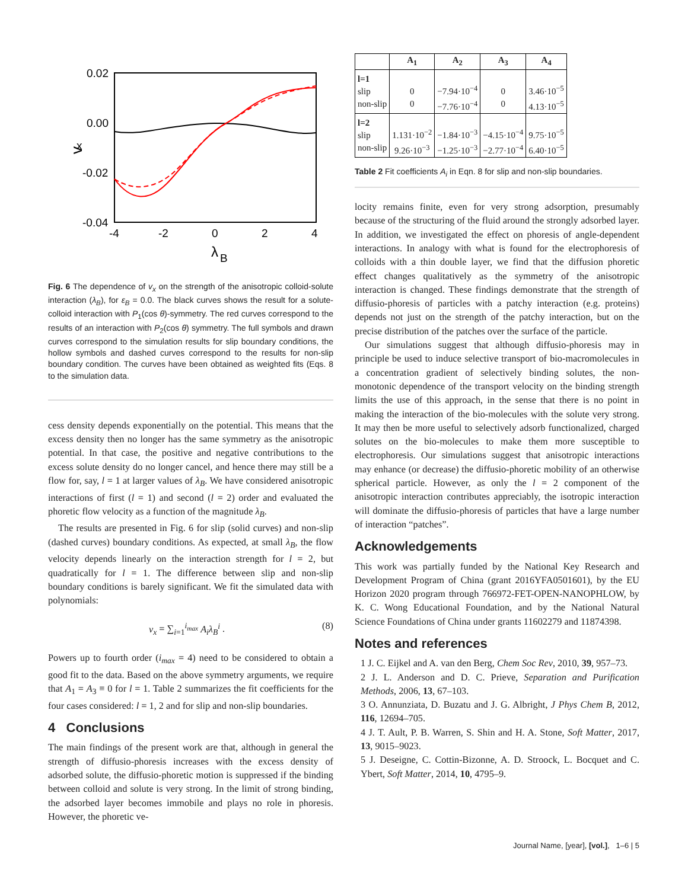0.02
0.00
-0.02
-0.04
-4
-2
0
2
4
λ
B
v
x
Fig. 6 The dependence of v<sub>x</sub> on the strength of the anisotropic colloid-solute interaction (λ<sub>B</sub>), for ε<sub>B</sub> = 0.0. The black curves shows the result for a solute-colloid interaction with P<sub>1</sub>(cos θ)-symmetry. The red curves correspond to the results of an interaction with P<sub>2</sub>(cos θ) symmetry. The full symbols and drawn curves correspond to the simulation results for slip boundary conditions, the hollow symbols and dashed curves correspond to the results for non-slip boundary condition. The curves have been obtained as weighted fits (Eqs. 8 to the simulation data.
cess density depends exponentially on the potential. This means that the excess density then no longer has the same symmetry as the anisotropic potential. In that case, the positive and negative contributions to the excess solute density do no longer cancel, and hence there may still be a flow for, say, l = 1 at larger values of λ<sub>B</sub>. We have considered anisotropic interactions of first (l = 1) and second (l = 2) order and evaluated the phoretic flow velocity as a function of the magnitude λ<sub>B</sub>.
The results are presented in Fig. 6 for slip (solid curves) and non-slip (dashed curves) boundary conditions. As expected, at small λ<sub>B</sub>, the flow velocity depends linearly on the interaction strength for l = 2, but quadratically for l = 1. The difference between slip and non-slip boundary conditions is barely significant. We fit the simulated data with polynomials:
v<sub>x</sub> = ∑<sub>i=1</sub><sup>i<sub>max</sub></sup> A<sub>i</sub>λ<sub>B</sub><sup>i</sup> . (8)
Powers up to fourth order (i<sub>max</sub> = 4) need to be considered to obtain a good fit to the data. Based on the above symmetry arguments, we require that A<sub>1</sub> = A<sub>3</sub> ≡ 0 for l = 1. Table 2 summarizes the fit coefficients for the four cases considered: l = 1, 2 and for slip and non-slip boundaries.
4 Conclusions
The main findings of the present work are that, although in general the strength of diffusio-phoresis increases with the excess density of adsorbed solute, the diffusio-phoretic motion is suppressed if the binding between colloid and solute is very strong. In the limit of strong binding, the adsorbed layer becomes immobile and plays no role in phoresis. However, the phoretic ve-
| | A<sub>1</sub> | A<sub>2</sub> | A<sub>3</sub> | A<sub>4</sub> |
| --- | --- | --- | --- | --- |
| l=1 slip non-slip | 0 0 | −7.94·10<sup>−4</sup> −7.76·10<sup>−4</sup> | 0 0 | 3.46·10<sup>−5</sup> 4.13·10<sup>−5</sup> |
| l=2 slip non-slip | 1.131·10<sup>−2</sup> 9.26·10<sup>−3</sup> | −1.84·10<sup>−3</sup> −1.25·10<sup>−3</sup> | −4.15·10<sup>−4</sup> −2.77·10<sup>−4</sup> | 9.75·10<sup>−5</sup> 6.40·10<sup>−5</sup> |
Table 2 Fit coefficients A<sub>i</sub> in Eqn. 8 for slip and non-slip boundaries.
locity remains finite, even for very strong adsorption, presumably because of the structuring of the fluid around the strongly adsorbed layer. In addition, we investigated the effect on phoresis of angle-dependent interactions. In analogy with what is found for the electrophoresis of colloids with a thin double layer, we find that the diffusion phoretic effect changes qualitatively as the symmetry of the anisotropic interaction is changed. These findings demonstrate that the strength of diffusio-phoresis of particles with a patchy interaction (e.g. proteins) depends not just on the strength of the patchy interaction, but on the precise distribution of the patches over the surface of the particle.
Our simulations suggest that although diffusio-phoresis may in principle be used to induce selective transport of bio-macromolecules in a concentration gradient of selectively binding solutes, the non-monotonic dependence of the transport velocity on the binding strength limits the use of this approach, in the sense that there is no point in making the interaction of the bio-molecules with the solute very strong. It may then be more useful to selectively adsorb functionalized, charged solutes on the bio-molecules to make them more susceptible to electrophoresis. Our simulations suggest that anisotropic interactions may enhance (or decrease) the diffusio-phoretic mobility of an otherwise spherical particle. However, as only the l = 2 component of the anisotropic interaction contributes appreciably, the isotropic interaction will dominate the diffusio-phoresis of particles that have a large number of interaction “patches”.
Acknowledgements
This work was partially funded by the National Key Research and Development Program of China (grant 2016YFA0501601), by the EU Horizon 2020 program through 766972-FET-OPEN-NANOPHLOW, by K. C. Wong Educational Foundation, and by the National Natural Science Foundations of China under grants 11602279 and 11874398.
Notes and references
1 J. C. Eijkel and A. van den Berg, Chem Soc Rev, 2010, 39, 957–73.
2 J. L. Anderson and D. C. Prieve, Separation and Purification Methods, 2006, 13, 67–103.
3 O. Annunziata, D. Buzatu and J. G. Albright, J Phys Chem B, 2012, 116, 12694–705.
4 J. T. Ault, P. B. Warren, S. Shin and H. A. Stone, Soft Matter, 2017, 13, 9015–9023.
5 J. Deseigne, C. Cottin-Bizonne, A. D. Stroock, L. Bocquet and C. Ybert, Soft Matter, 2014, 10, 4795–9.
Journal Name, [year], [vol.], 1–6 | 5